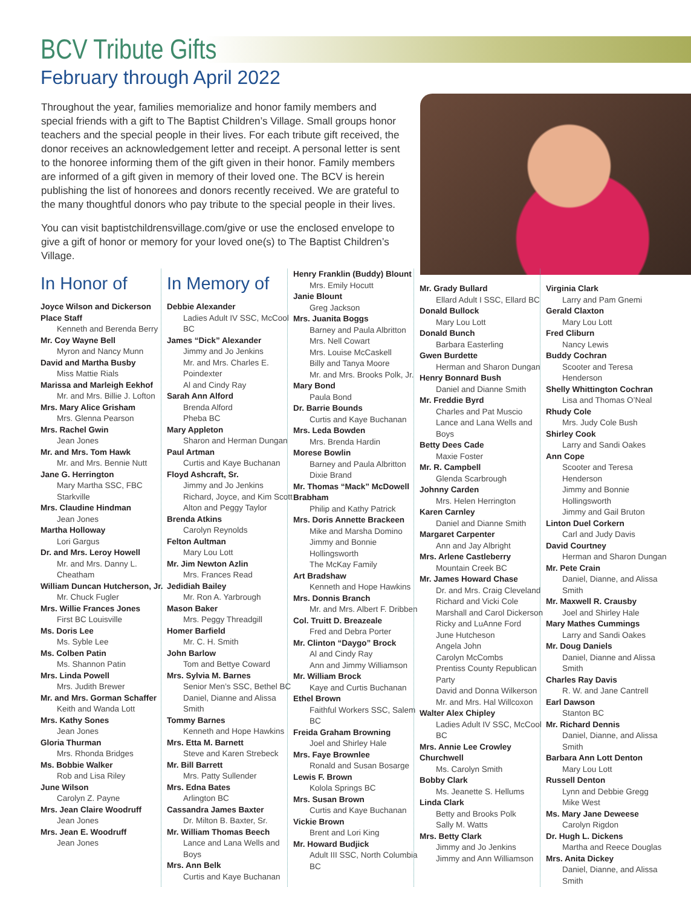BCV Tribute Gifts
February through April 2022
Throughout the year, families memorialize and honor family members and special friends with a gift to The Baptist Children’s Village. Small groups honor teachers and the special people in their lives. For each tribute gift received, the donor receives an acknowledgement letter and receipt. A personal letter is sent to the honoree informing them of the gift given in their honor. Family members are informed of a gift given in memory of their loved one. The BCV is herein publishing the list of honorees and donors recently received. We are grateful to the many thoughtful donors who pay tribute to the special people in their lives.
You can visit baptistchildrensvillage.com/give or use the enclosed envelope to give a gift of honor or memory for your loved one(s) to The Baptist Children’s Village.
In Honor of
Joyce Wilson and Dickerson Place Staff
Kenneth and Berenda Berry
Mr. Coy Wayne Bell
Myron and Nancy Munn
David and Martha Busby
Miss Mattie Rials
Marissa and Marleigh Eekhof
Mr. and Mrs. Billie J. Lofton
Mrs. Mary Alice Grisham
Mrs. Glenna Pearson
Mrs. Rachel Gwin
Jean Jones
Mr. and Mrs. Tom Hawk
Mr. and Mrs. Bennie Nutt
Jane G. Herrington
Mary Martha SSC, FBC Starkville
Mrs. Claudine Hindman
Jean Jones
Martha Holloway
Lori Gargus
Dr. and Mrs. Leroy Howell
Mr. and Mrs. Danny L. Cheatham
William Duncan Hutcherson, Jr.
Mr. Chuck Fugler
Mrs. Willie Frances Jones
First BC Louisville
Ms. Doris Lee
Ms. Syble Lee
Ms. Colben Patin
Ms. Shannon Patin
Mrs. Linda Powell
Mrs. Judith Brewer
Mr. and Mrs. Gorman Schaffer
Keith and Wanda Lott
Mrs. Kathy Sones
Jean Jones
Gloria Thurman
Mrs. Rhonda Bridges
Ms. Bobbie Walker
Rob and Lisa Riley
June Wilson
Carolyn Z. Payne
Mrs. Jean Claire Woodruff
Jean Jones
Mrs. Jean E. Woodruff
Jean Jones
In Memory of
Debbie Alexander
Ladies Adult IV SSC, McCool BC
James “Dick” Alexander
Jimmy and Jo Jenkins
Mr. and Mrs. Charles E. Poindexter
Al and Cindy Ray
Sarah Ann Alford
Brenda Alford
Pheba BC
Mary Appleton
Sharon and Herman Dungan
Paul Artman
Curtis and Kaye Buchanan
Floyd Ashcraft, Sr.
Jimmy and Jo Jenkins
Richard, Joyce, and Kim Scott
Alton and Peggy Taylor
Brenda Atkins
Carolyn Reynolds
Felton Aultman
Mary Lou Lott
Mr. Jim Newton Azlin
Mrs. Frances Read
Jedidiah Bailey
Mr. Ron A. Yarbrough
Mason Baker
Mrs. Peggy Threadgill
Homer Barfield
Mr. C. H. Smith
John Barlow
Tom and Bettye Coward
Mrs. Sylvia M. Barnes
Senior Men’s SSC, Bethel BC
Daniel, Dianne and Alissa Smith
Tommy Barnes
Kenneth and Hope Hawkins
Mrs. Etta M. Barnett
Steve and Karen Strebeck
Mr. Bill Barrett
Mrs. Patty Sullender
Mrs. Edna Bates
Arlington BC
Cassandra James Baxter
Dr. Milton B. Baxter, Sr.
Mr. William Thomas Beech
Lance and Lana Wells and Boys
Mrs. Ann Belk
Curtis and Kaye Buchanan
Henry Franklin (Buddy) Blount
Mrs. Emily Hocutt
Janie Blount
Greg Jackson
Mrs. Juanita Boggs
Barney and Paula Albritton
Mrs. Nell Cowart
Mrs. Louise McCaskell
Billy and Tanya Moore
Mr. and Mrs. Brooks Polk, Jr.
Mary Bond
Paula Bond
Dr. Barrie Bounds
Curtis and Kaye Buchanan
Mrs. Leda Bowden
Mrs. Brenda Hardin
Morese Bowlin
Barney and Paula Albritton
Dixie Brand
Mr. Thomas “Mack” McDowell Brabham
Philip and Kathy Patrick
Mrs. Doris Annette Brackeen
Mike and Marsha Domino
Jimmy and Bonnie Hollingsworth
The McKay Family
Art Bradshaw
Kenneth and Hope Hawkins
Mrs. Donnis Branch
Mr. and Mrs. Albert F. Dribben
Col. Truitt D. Breazeale
Fred and Debra Porter
Mr. Clinton “Daygo” Brock
Al and Cindy Ray
Ann and Jimmy Williamson
Mr. William Brock
Kaye and Curtis Buchanan
Ethel Brown
Faithful Workers SSC, Salem BC
Freida Graham Browning
Joel and Shirley Hale
Mrs. Faye Brownlee
Ronald and Susan Bosarge
Lewis F. Brown
Kolola Springs BC
Mrs. Susan Brown
Curtis and Kaye Buchanan
Vickie Brown
Brent and Lori King
Mr. Howard Budjick
Adult III SSC, North Columbia BC
Mr. Grady Bullard
Ellard Adult I SSC, Ellard BC
Donald Bullock
Mary Lou Lott
Donald Bunch
Barbara Easterling
Gwen Burdette
Herman and Sharon Dungan
Henry Bonnard Bush
Daniel and Dianne Smith
Mr. Freddie Byrd
Charles and Pat Muscio
Lance and Lana Wells and Boys
Betty Dees Cade
Maxie Foster
Mr. R. Campbell
Glenda Scarbrough
Johnny Carden
Mrs. Helen Herrington
Karen Carnley
Daniel and Dianne Smith
Margaret Carpenter
Ann and Jay Albright
Mrs. Arlene Castleberry
Mountain Creek BC
Mr. James Howard Chase
Dr. and Mrs. Craig Cleveland
Richard and Vicki Cole
Marshall and Carol Dickerson
Ricky and LuAnne Ford
June Hutcheson
Angela John
Carolyn McCombs
Prentiss County Republican Party
David and Donna Wilkerson
Mr. and Mrs. Hal Willcoxon
Walter Alex Chipley
Ladies Adult IV SSC, McCool BC
Mrs. Annie Lee Crowley Churchwell
Ms. Carolyn Smith
Bobby Clark
Ms. Jeanette S. Hellums
Linda Clark
Betty and Brooks Polk
Sally M. Watts
Mrs. Betty Clark
Jimmy and Jo Jenkins
Jimmy and Ann Williamson
Virginia Clark
Larry and Pam Gnemi
Gerald Claxton
Mary Lou Lott
Fred Cliburn
Nancy Lewis
Buddy Cochran
Scooter and Teresa Henderson
Shelly Whittington Cochran
Lisa and Thomas O’Neal
Rhudy Cole
Mrs. Judy Cole Bush
Shirley Cook
Larry and Sandi Oakes
Ann Cope
Scooter and Teresa Henderson
Jimmy and Bonnie Hollingsworth
Jimmy and Gail Bruton
Linton Duel Corkern
Carl and Judy Davis
David Courtney
Herman and Sharon Dungan
Mr. Pete Crain
Daniel, Dianne, and Alissa Smith
Mr. Maxwell R. Crausby
Joel and Shirley Hale
Mary Mathes Cummings
Larry and Sandi Oakes
Mr. Doug Daniels
Daniel, Dianne and Alissa Smith
Charles Ray Davis
R. W. and Jane Cantrell
Earl Dawson
Stanton BC
Mr. Richard Dennis
Daniel, Dianne, and Alissa Smith
Barbara Ann Lott Denton
Mary Lou Lott
Russell Denton
Lynn and Debbie Gregg
Mike West
Ms. Mary Jane Deweese
Carolyn Rigdon
Dr. Hugh L. Dickens
Martha and Reece Douglas
Mrs. Anita Dickey
Daniel, Dianne, and Alissa Smith